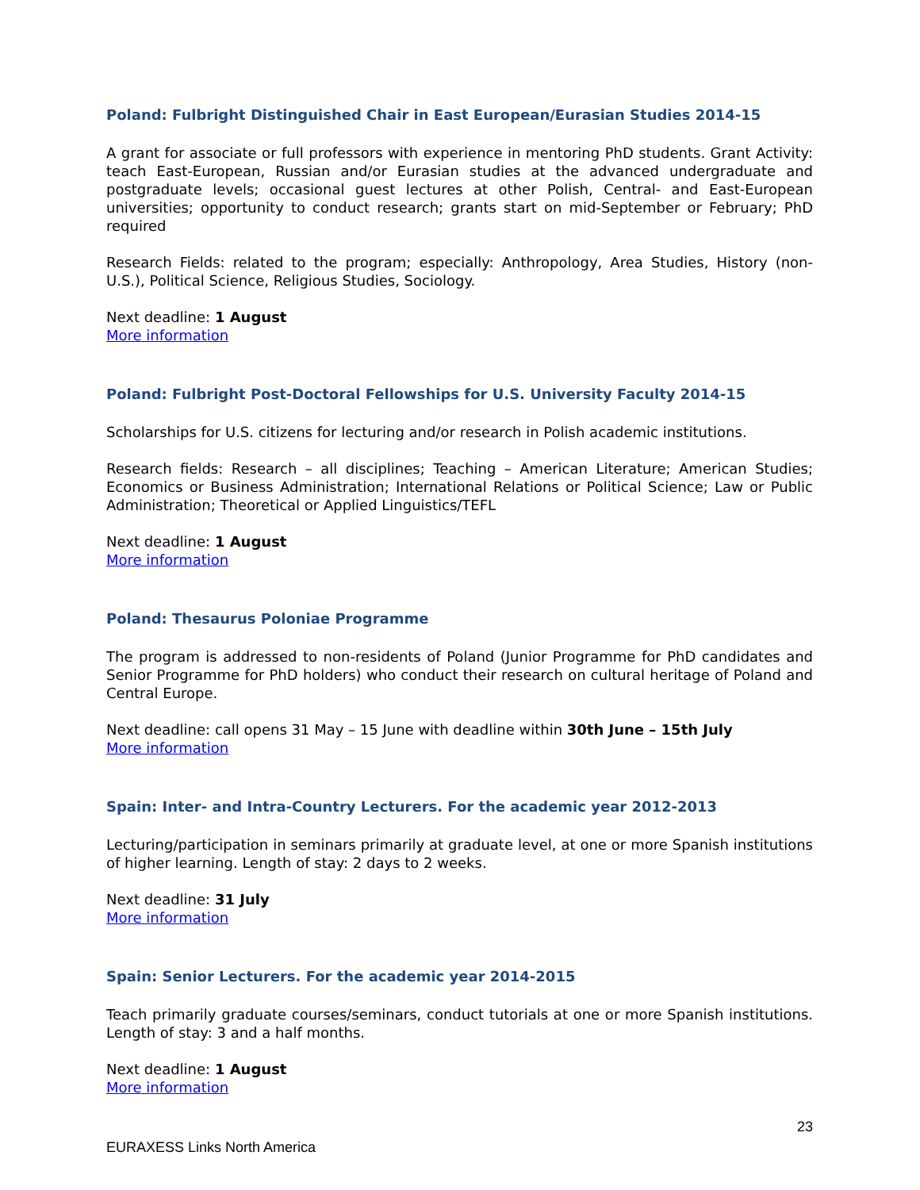Poland: Fulbright Distinguished Chair in East European/Eurasian Studies 2014-15
A grant for associate or full professors with experience in mentoring PhD students. Grant Activity: teach East-European, Russian and/or Eurasian studies at the advanced undergraduate and postgraduate levels; occasional guest lectures at other Polish, Central- and East-European universities; opportunity to conduct research; grants start on mid-September or February; PhD required
Research Fields: related to the program; especially: Anthropology, Area Studies, History (non-U.S.), Political Science, Religious Studies, Sociology.
Next deadline: 1 August
More information
Poland: Fulbright Post-Doctoral Fellowships for U.S. University Faculty 2014-15
Scholarships for U.S. citizens for lecturing and/or research in Polish academic institutions.
Research fields: Research – all disciplines; Teaching – American Literature; American Studies; Economics or Business Administration; International Relations or Political Science; Law or Public Administration; Theoretical or Applied Linguistics/TEFL
Next deadline: 1 August
More information
Poland: Thesaurus Poloniae Programme
The program is addressed to non-residents of Poland (Junior Programme for PhD candidates and Senior Programme for PhD holders) who conduct their research on cultural heritage of Poland and Central Europe.
Next deadline: call opens 31 May – 15 June with deadline within 30th June – 15th July
More information
Spain: Inter- and Intra-Country Lecturers. For the academic year 2012-2013
Lecturing/participation in seminars primarily at graduate level, at one or more Spanish institutions of higher learning. Length of stay: 2 days to 2 weeks.
Next deadline: 31 July
More information
Spain: Senior Lecturers. For the academic year 2014-2015
Teach primarily graduate courses/seminars, conduct tutorials at one or more Spanish institutions. Length of stay: 3 and a half months.
Next deadline: 1 August
More information
23
EURAXESS Links North America